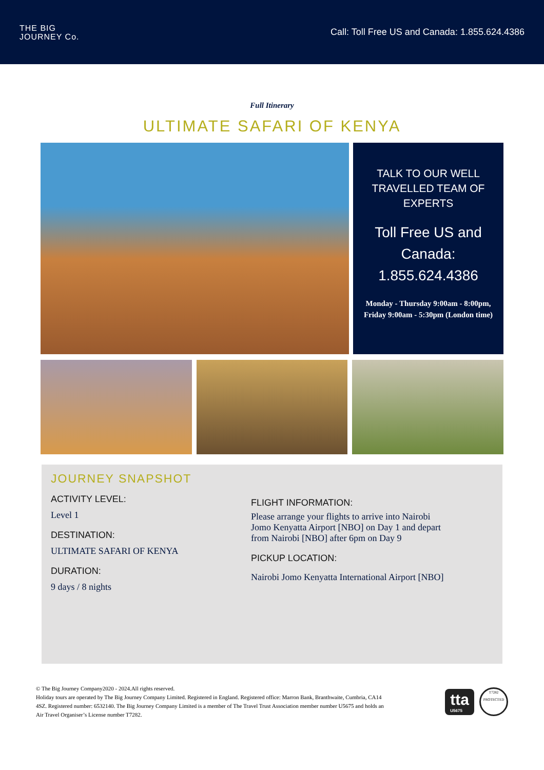THE BIG
JOURNEY Co.
Call: Toll Free US and Canada: 1.855.624.4386
Full Itinerary
ULTIMATE SAFARI OF KENYA
TALK TO OUR WELL TRAVELLED TEAM OF EXPERTS
Toll Free US and Canada: 1.855.624.4386
Monday - Thursday 9:00am - 8:00pm, Friday 9:00am - 5:30pm (London time)
JOURNEY SNAPSHOT
ACTIVITY LEVEL:
Level 1
DESTINATION:
ULTIMATE SAFARI OF KENYA
DURATION:
9 days / 8 nights
FLIGHT INFORMATION:
Please arrange your flights to arrive into Nairobi Jomo Kenyatta Airport [NBO] on Day 1 and depart from Nairobi [NBO] after 6pm on Day 9
PICKUP LOCATION:
Nairobi Jomo Kenyatta International Airport [NBO]
© The Big Journey Company2020 - 2024.All rights reserved.
Holiday tours are operated by The Big Journey Company Limited. Registered in England. Registered office: Marron Bank, Branthwaite, Cumbria, CA14 4SZ. Registered number: 6532140. The Big Journey Company Limited is a member of The Travel Trust Association member number U5675 and holds an Air Travel Organiser’s License number T7282.
tta
U5675
T7282
PROTECTED